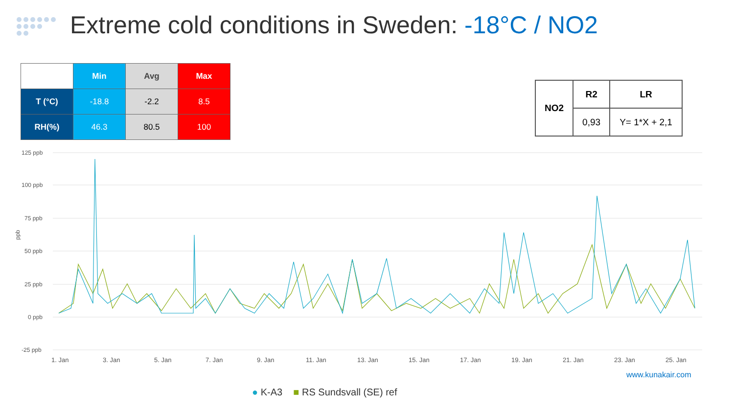Extreme cold conditions in Sweden: -18°C / NO2
| | Min | Avg | Max |
| --- | --- | --- | --- |
| T (°C) | -18.8 | -2.2 | 8.5 |
| RH(%) | 46.3 | 80.5 | 100 |
| NO2 | R2 | LR |
| --- | --- | --- |
| | 0,93 | Y= 1*X + 2,1 |
ppb
125 ppb
100 ppb
75 ppb
50 ppb
25 ppb
0 ppb
-25 ppb
1. Jan
3. Jan
5. Jan
7. Jan
9. Jan
11. Jan
13. Jan
15. Jan
17. Jan
19. Jan
21. Jan
23. Jan
25. Jan
www.kunakair.com
● K-A3 ■ RS Sundsvall (SE) ref